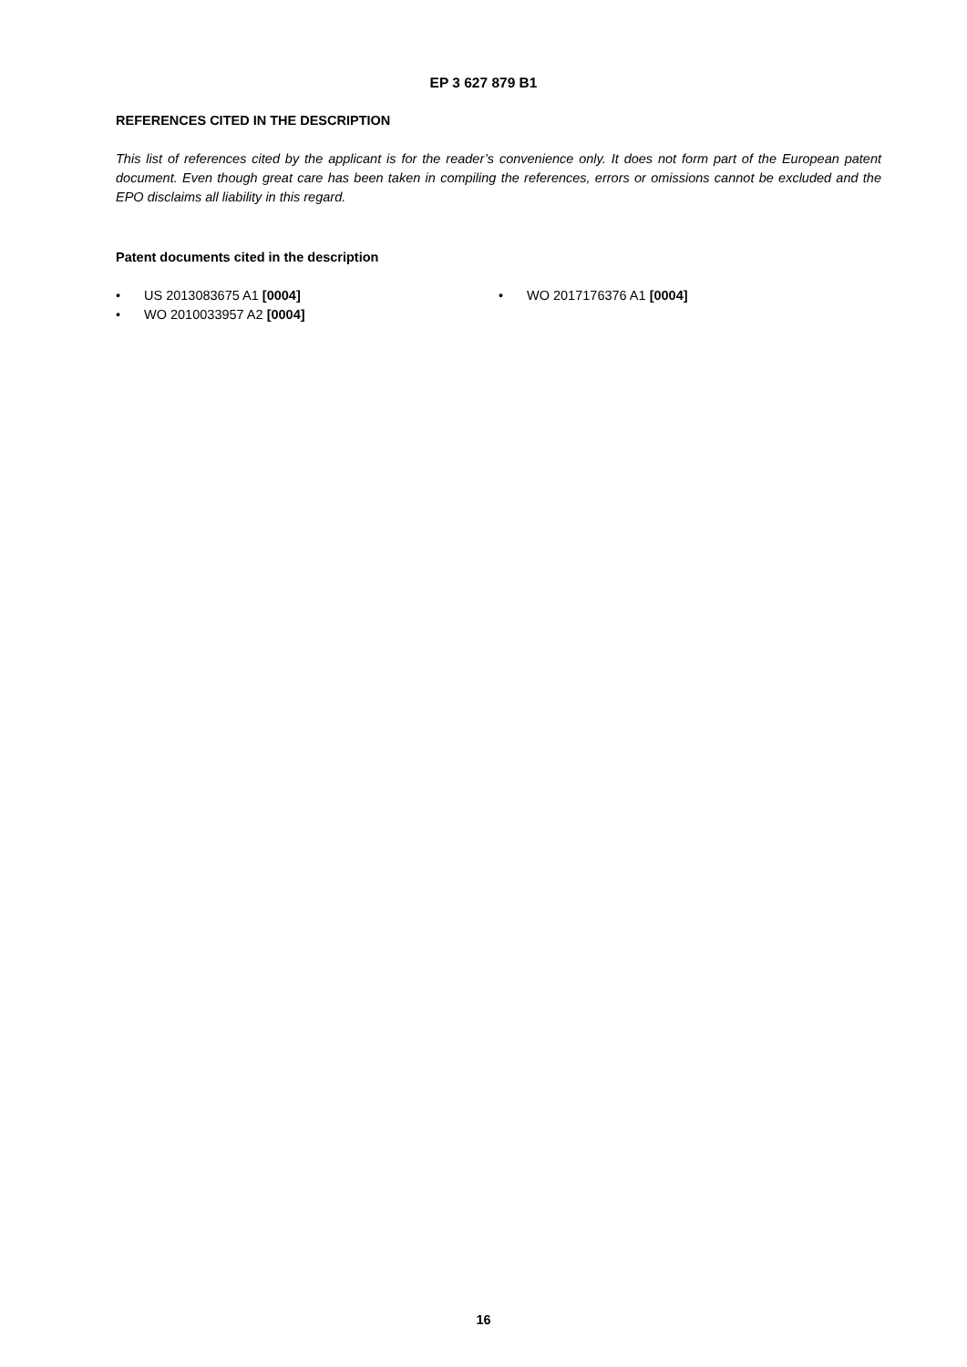EP 3 627 879 B1
REFERENCES CITED IN THE DESCRIPTION
This list of references cited by the applicant is for the reader’s convenience only. It does not form part of the European patent document. Even though great care has been taken in compiling the references, errors or omissions cannot be excluded and the EPO disclaims all liability in this regard.
Patent documents cited in the description
• US 2013083675 A1 [0004]
• WO 2010033957 A2 [0004]
• WO 2017176376 A1 [0004]
16